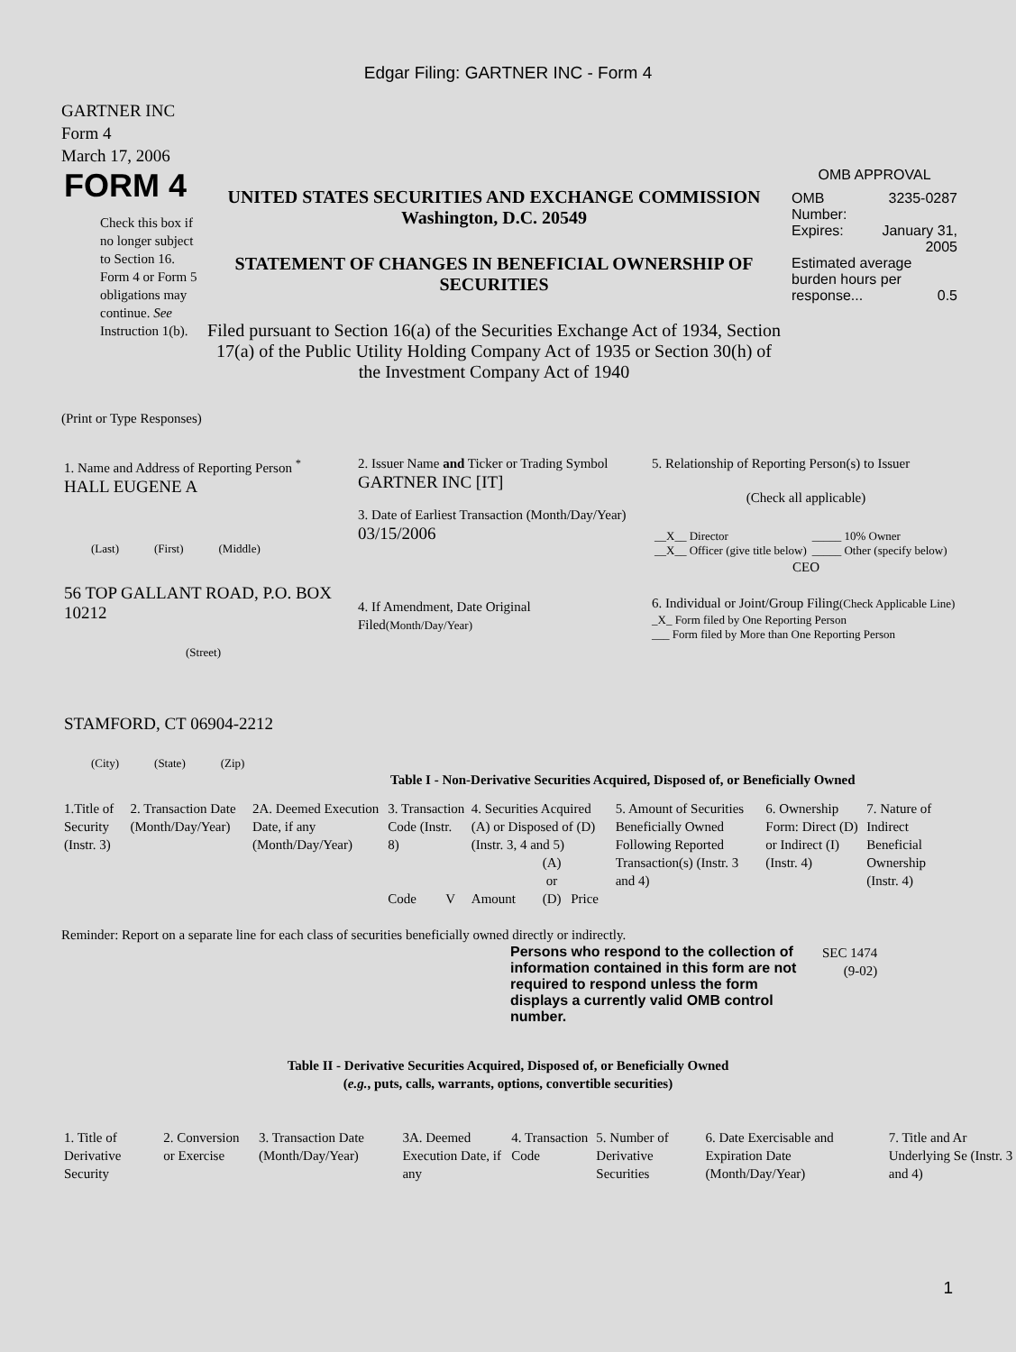Edgar Filing: GARTNER INC - Form 4
GARTNER INC
Form 4
March 17, 2006
| FORM 4 Check this box if no longer subject to Section 16. Form 4 or Form 5 obligations may continue. See Instruction 1(b). | UNITED STATES SECURITIES AND EXCHANGE COMMISSION Washington, D.C. 20549 STATEMENT OF CHANGES IN BENEFICIAL OWNERSHIP OF SECURITIES Filed pursuant to Section 16(a) of the Securities Exchange Act of 1934, Section 17(a) of the Public Utility Holding Company Act of 1935 or Section 30(h) of the Investment Company Act of 1940 | OMB APPROVAL / OMB Number: / 3235-0287 / / Expires: / January 31, 2005 / / Estimated average burden hours per response... 0.5 / / |
(Print or Type Responses)
| 1. Name and Address of Reporting Person <sup>*</sup> HALL EUGENE A (Last) (First) (Middle) 56 TOP GALLANT ROAD, P.O. BOX 10212 (Street) STAMFORD, CT 06904-2212 (City) (State) (Zip) | 2. Issuer Name and Ticker or Trading Symbol GARTNER INC [IT] 3. Date of Earliest Transaction (Month/Day/Year) 03/15/2006 4. If Amendment, Date Original Filed (Month/Day/Year) | 5. Relationship of Reporting Person(s) to Issuer (Check all applicable) / __X__ Director / _____ 10% Owner / / __X__ Officer (give title below) / _____ Other (specify below) / CEO 6. Individual or Joint/Group Filing (Check Applicable Line) _X_ Form filed by One Reporting Person ___ Form filed by More than One Reporting Person |
Table I - Non-Derivative Securities Acquired, Disposed of, or Beneficially Owned
| 1.Title of Security (Instr. 3) | 2. Transaction Date (Month/Day/Year) | 2A. Deemed Execution Date, if any (Month/Day/Year) | 3. Transaction Code (Instr. 8) | | 4. Securities Acquired (A) or Disposed of (D) (Instr. 3, 4 and 5) | | | 5. Amount of Securities Beneficially Owned Following Reported Transaction(s) (Instr. 3 and 4) | 6. Ownership Form: Direct (D) or Indirect (I) (Instr. 4) | 7. Nature of Indirect Beneficial Ownership (Instr. 4) |
| --- | --- | --- | --- | --- | --- | --- | --- | --- | --- | --- |
| | | | Code | V | Amount | (A) or (D) | Price | | | |
Reminder: Report on a separate line for each class of securities beneficially owned directly or indirectly.
| Persons who respond to the collection of information contained in this form are not required to respond unless the form displays a currently valid OMB control number. | SEC 1474 (9-02) |
Table II - Derivative Securities Acquired, Disposed of, or Beneficially Owned
(e.g., puts, calls, warrants, options, convertible securities)
| 1. Title of Derivative Security | 2. Conversion or Exercise | 3. Transaction Date (Month/Day/Year) | 3A. Deemed Execution Date, if any | 4. Transaction Code | 5. Number of Derivative Securities | 6. Date Exercisable and Expiration Date (Month/Day/Year) | 7. Title and Ar Underlying Se (Instr. 3 and 4) |
| --- | --- | --- | --- | --- | --- | --- | --- |
1